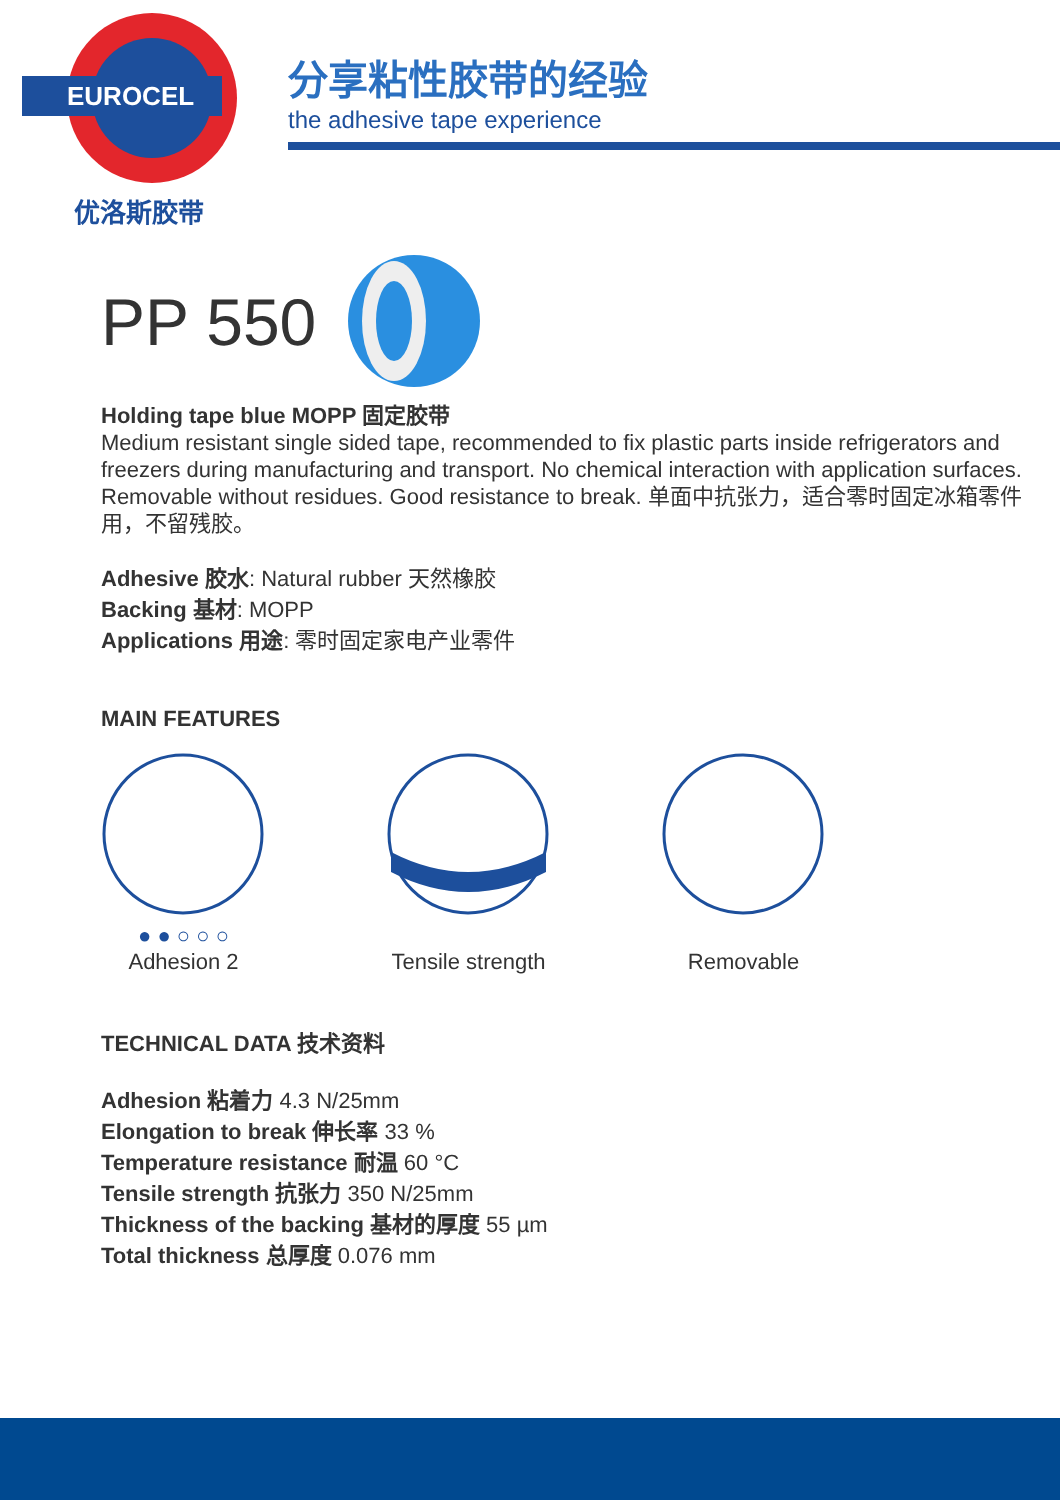EUROCEL
优洛斯胶带
分享粘性胶带的经验
the adhesive tape experience
PP 550
Holding tape blue MOPP 固定胶带
Medium resistant single sided tape, recommended to fix plastic parts inside refrigerators and freezers during manufacturing and transport. No chemical interaction with application surfaces. Removable without residues. Good resistance to break. 单面中抗张力，适合零时固定冰箱零件用，不留残胶。
Adhesive 胶水: Natural rubber 天然橡胶
Backing 基材: MOPP
Applications 用途: 零时固定家电产业零件
MAIN FEATURES
● ● ○ ○ ○
Adhesion 2
Tensile strength
Removable
TECHNICAL DATA 技术资料
Adhesion 粘着力 4.3 N/25mm
Elongation to break 伸长率 33 %
Temperature resistance 耐温 60 °C
Tensile strength 抗张力 350 N/25mm
Thickness of the backing 基材的厚度 55 µm
Total thickness 总厚度 0.076 mm